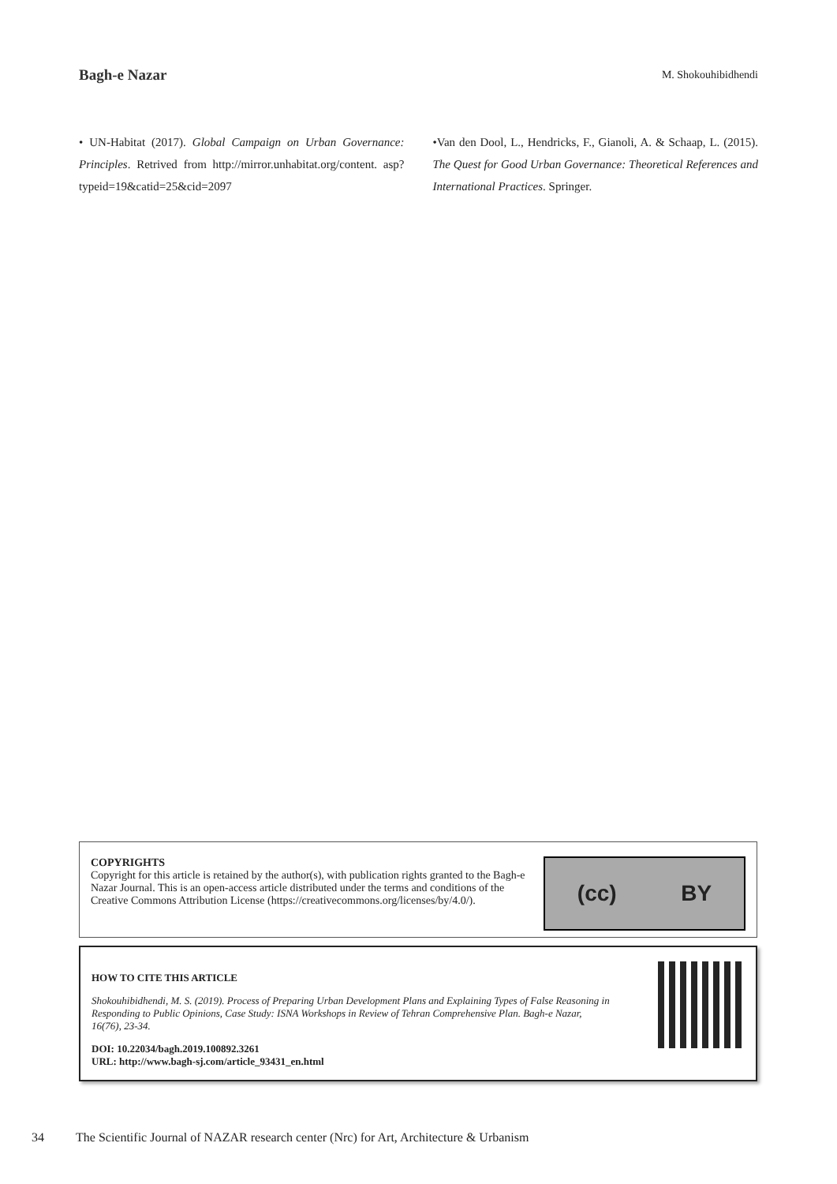Bagh-e Nazar M. Shokouhibidhendi
• UN-Habitat (2017). Global Campaign on Urban Governance: Principles. Retrived from http://mirror.unhabitat.org/content. asp?typeid=19&catid=25&cid=2097
•Van den Dool, L., Hendricks, F., Gianoli, A. & Schaap, L. (2015). The Quest for Good Urban Governance: Theoretical References and International Practices. Springer.
COPYRIGHTS
Copyright for this article is retained by the author(s), with publication rights granted to the Bagh-e Nazar Journal. This is an open-access article distributed under the terms and conditions of the Creative Commons Attribution License (https://creativecommons.org/licenses/by/4.0/).
(cc) BY
HOW TO CITE THIS ARTICLE
Shokouhibidhendi, M. S. (2019). Process of Preparing Urban Development Plans and Explaining Types of False Reasoning in Responding to Public Opinions, Case Study: ISNA Workshops in Review of Tehran Comprehensive Plan. Bagh-e Nazar, 16(76), 23-34.
DOI: 10.22034/bagh.2019.100892.3261
URL: http://www.bagh-sj.com/article_93431_en.html
34 The Scientific Journal of NAZAR research center (Nrc) for Art, Architecture & Urbanism